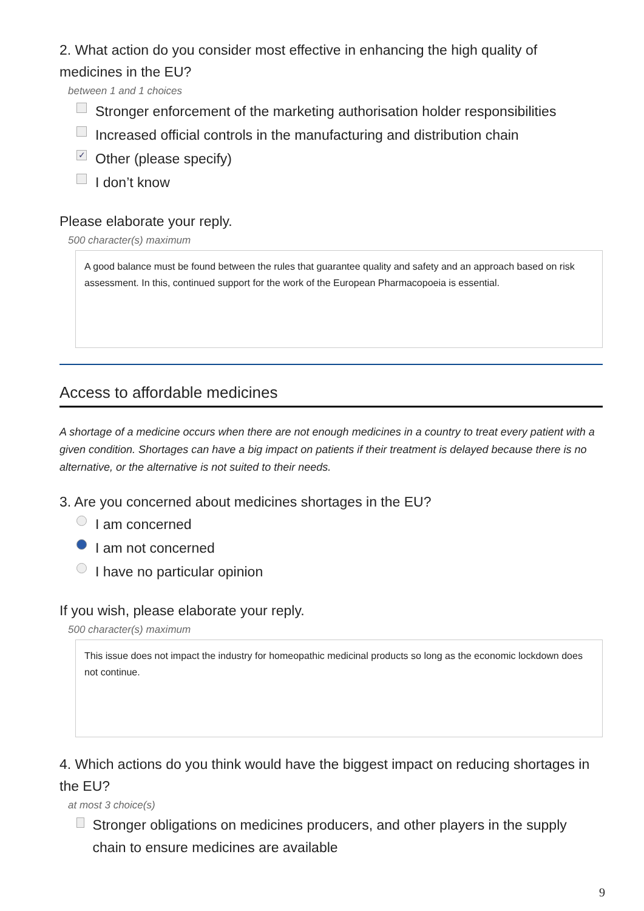2. What action do you consider most effective in enhancing the high quality of medicines in the EU?
between 1 and 1 choices
Stronger enforcement of the marketing authorisation holder responsibilities
Increased official controls in the manufacturing and distribution chain
✓ Other (please specify)
I don’t know
Please elaborate your reply.
500 character(s) maximum
A good balance must be found between the rules that guarantee quality and safety and an approach based on risk assessment. In this, continued support for the work of the European Pharmacopoeia is essential.
Access to affordable medicines
A shortage of a medicine occurs when there are not enough medicines in a country to treat every patient with a given condition. Shortages can have a big impact on patients if their treatment is delayed because there is no alternative, or the alternative is not suited to their needs.
3. Are you concerned about medicines shortages in the EU?
I am concerned
I am not concerned
I have no particular opinion
If you wish, please elaborate your reply.
500 character(s) maximum
This issue does not impact the industry for homeopathic medicinal products so long as the economic lockdown does not continue.
4. Which actions do you think would have the biggest impact on reducing shortages in the EU?
at most 3 choice(s)
Stronger obligations on medicines producers, and other players in the supply chain to ensure medicines are available
9